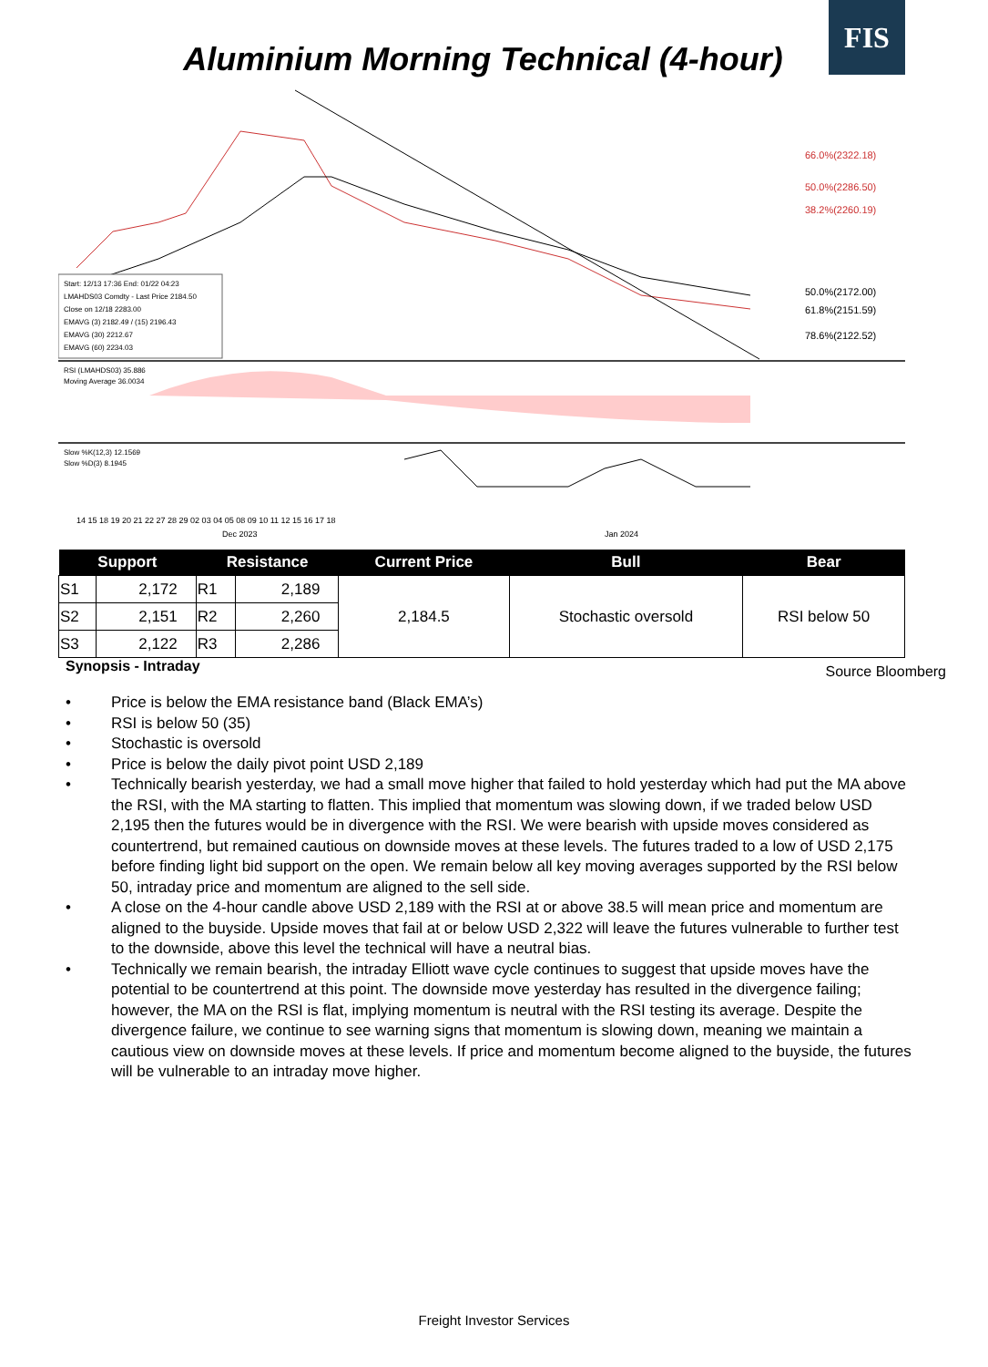FIS
Aluminium Morning Technical (4-hour)
66.0%(2322.18)
50.0%(2286.50)
38.2%(2260.19)
50.0%(2172.00)
61.8%(2151.59)
78.6%(2122.52)
Start: 12/13 17:36 End: 01/22 04:23
LMAHDS03 Comdty - Last Price 2184.50
Close on 12/18 2283.00
EMAVG (3) 2182.49 / (15) 2196.43
EMAVG (30) 2212.67
EMAVG (60) 2234.03
RSI (LMAHDS03) 35.886
Moving Average 36.0034
Slow %K(12,3) 12.1569
Slow %D(3) 8.1945
14 15 18 19 20 21 22 27 28 29 02 03 04 05 08 09 10 11 12 15 16 17 18
Dec 2023
Jan 2024
| Support | | Resistance | | Current Price | Bull | Bear |
| --- | --- | --- | --- | --- | --- | --- |
| S1 | 2,172 | R1 | 2,189 | 2,184.5 | Stochastic oversold | RSI below 50 |
| S2 | 2,151 | R2 | 2,260 | | | |
| S3 | 2,122 | R3 | 2,286 | | | |
Synopsis - Intraday Source Bloomberg
• Price is below the EMA resistance band (Black EMA’s)
• RSI is below 50 (35)
• Stochastic is oversold
• Price is below the daily pivot point USD 2,189
• Technically bearish yesterday, we had a small move higher that failed to hold yesterday which had put the MA above the RSI, with the MA starting to flatten. This implied that momentum was slowing down, if we traded below USD 2,195 then the futures would be in divergence with the RSI. We were bearish with upside moves considered as countertrend, but remained cautious on downside moves at these levels. The futures traded to a low of USD 2,175 before finding light bid support on the open. We remain below all key moving averages supported by the RSI below 50, intraday price and momentum are aligned to the sell side.
• A close on the 4-hour candle above USD 2,189 with the RSI at or above 38.5 will mean price and momentum are aligned to the buyside. Upside moves that fail at or below USD 2,322 will leave the futures vulnerable to further test to the downside, above this level the technical will have a neutral bias.
• Technically we remain bearish, the intraday Elliott wave cycle continues to suggest that upside moves have the potential to be countertrend at this point. The downside move yesterday has resulted in the divergence failing; however, the MA on the RSI is flat, implying momentum is neutral with the RSI testing its average. Despite the divergence failure, we continue to see warning signs that momentum is slowing down, meaning we maintain a cautious view on downside moves at these levels. If price and momentum become aligned to the buyside, the futures will be vulnerable to an intraday move higher.
Freight Investor Services